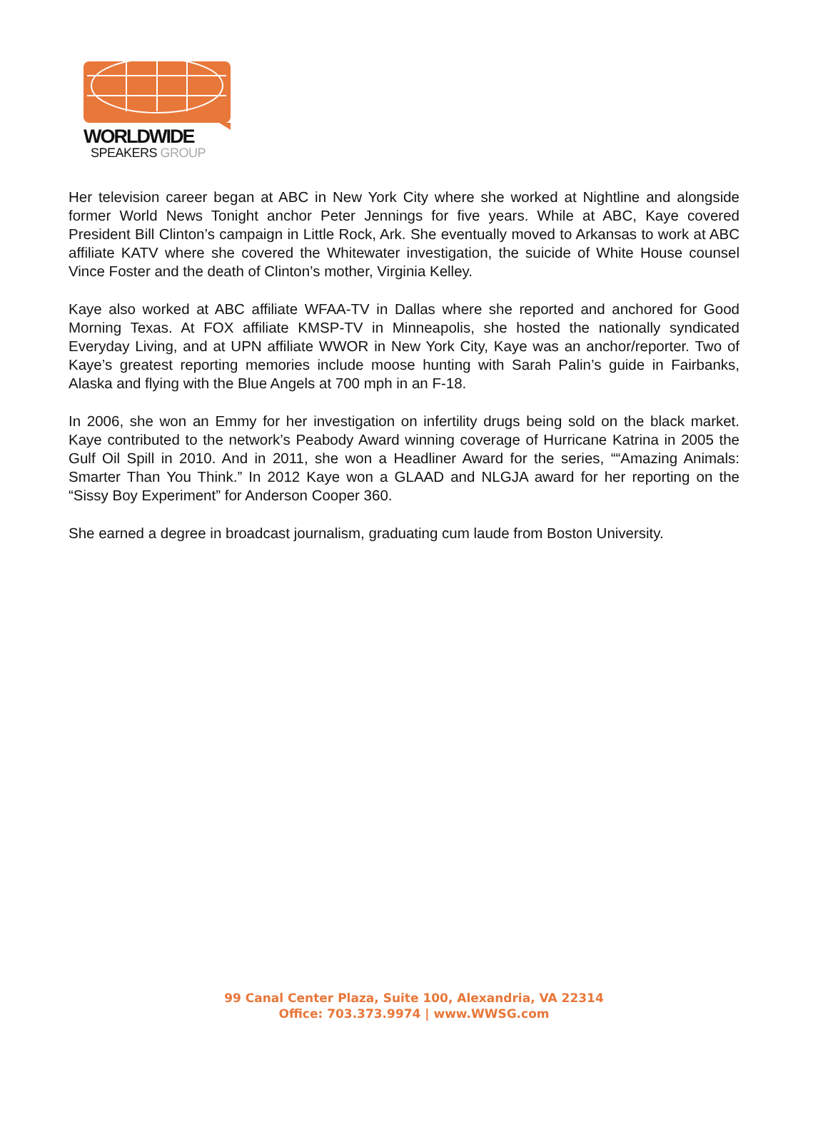WORLDWIDE
SPEAKERS GROUP
Her television career began at ABC in New York City where she worked at Nightline and alongside former World News Tonight anchor Peter Jennings for five years. While at ABC, Kaye covered President Bill Clinton’s campaign in Little Rock, Ark. She eventually moved to Arkansas to work at ABC affiliate KATV where she covered the Whitewater investigation, the suicide of White House counsel Vince Foster and the death of Clinton’s mother, Virginia Kelley.
Kaye also worked at ABC affiliate WFAA-TV in Dallas where she reported and anchored for Good Morning Texas. At FOX affiliate KMSP-TV in Minneapolis, she hosted the nationally syndicated Everyday Living, and at UPN affiliate WWOR in New York City, Kaye was an anchor/reporter. Two of Kaye’s greatest reporting memories include moose hunting with Sarah Palin’s guide in Fairbanks, Alaska and flying with the Blue Angels at 700 mph in an F-18.
In 2006, she won an Emmy for her investigation on infertility drugs being sold on the black market. Kaye contributed to the network’s Peabody Award winning coverage of Hurricane Katrina in 2005 the Gulf Oil Spill in 2010. And in 2011, she won a Headliner Award for the series, ““Amazing Animals: Smarter Than You Think.” In 2012 Kaye won a GLAAD and NLGJA award for her reporting on the “Sissy Boy Experiment” for Anderson Cooper 360.
She earned a degree in broadcast journalism, graduating cum laude from Boston University.
99 Canal Center Plaza, Suite 100, Alexandria, VA 22314
Office: 703.373.9974 | www.WWSG.com